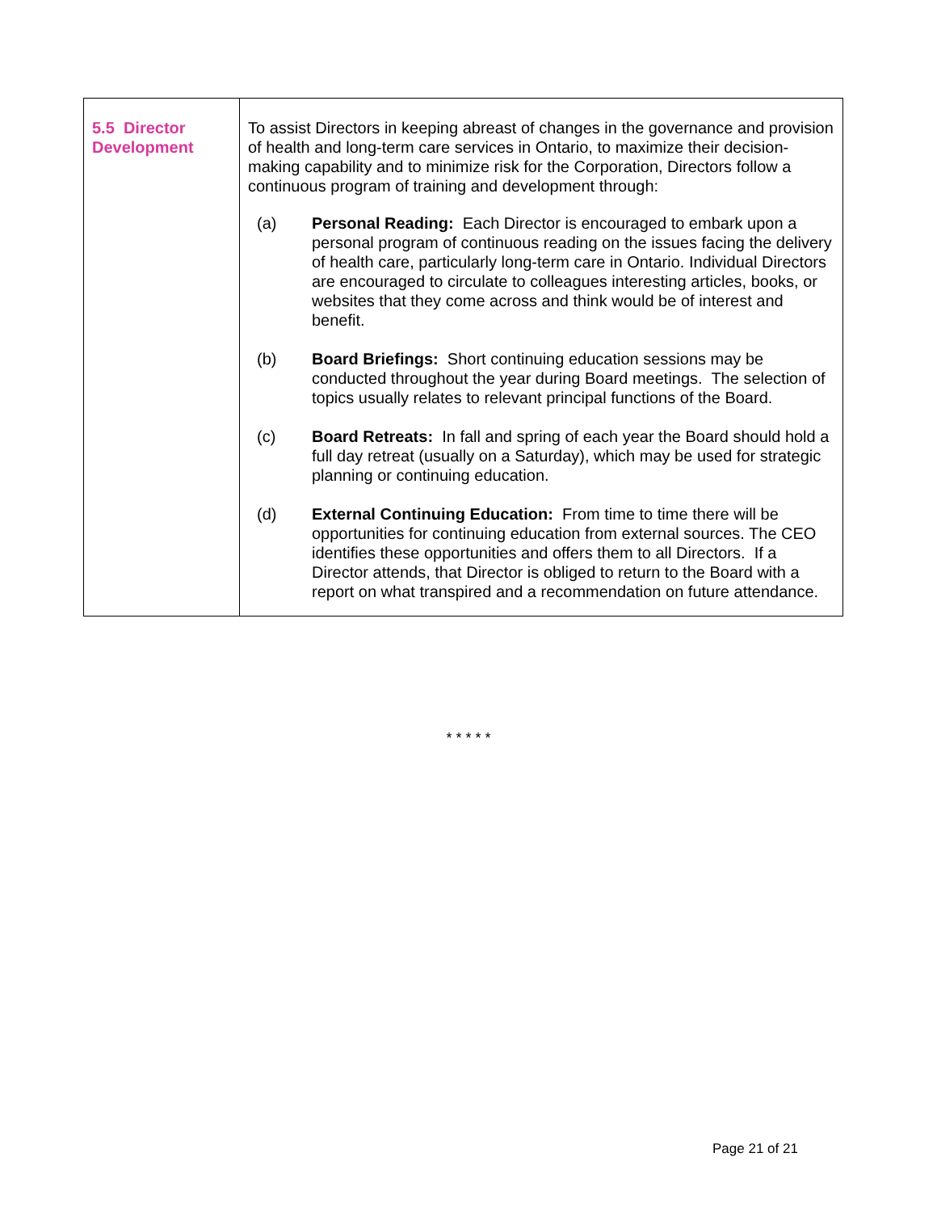| 5.5 Director Development | To assist Directors in keeping abreast of changes in the governance and provision of health and long-term care services in Ontario, to maximize their decision-making capability and to minimize risk for the Corporation, Directors follow a continuous program of training and development through: (a) Personal Reading: Each Director is encouraged to embark upon a personal program of continuous reading on the issues facing the delivery of health care, particularly long-term care in Ontario. Individual Directors are encouraged to circulate to colleagues interesting articles, books, or websites that they come across and think would be of interest and benefit. (b) Board Briefings: Short continuing education sessions may be conducted throughout the year during Board meetings. The selection of topics usually relates to relevant principal functions of the Board. (c) Board Retreats: In fall and spring of each year the Board should hold a full day retreat (usually on a Saturday), which may be used for strategic planning or continuing education. (d) External Continuing Education: From time to time there will be opportunities for continuing education from external sources. The CEO identifies these opportunities and offers them to all Directors. If a Director attends, that Director is obliged to return to the Board with a report on what transpired and a recommendation on future attendance. |
* * * * *
Page 21 of 21